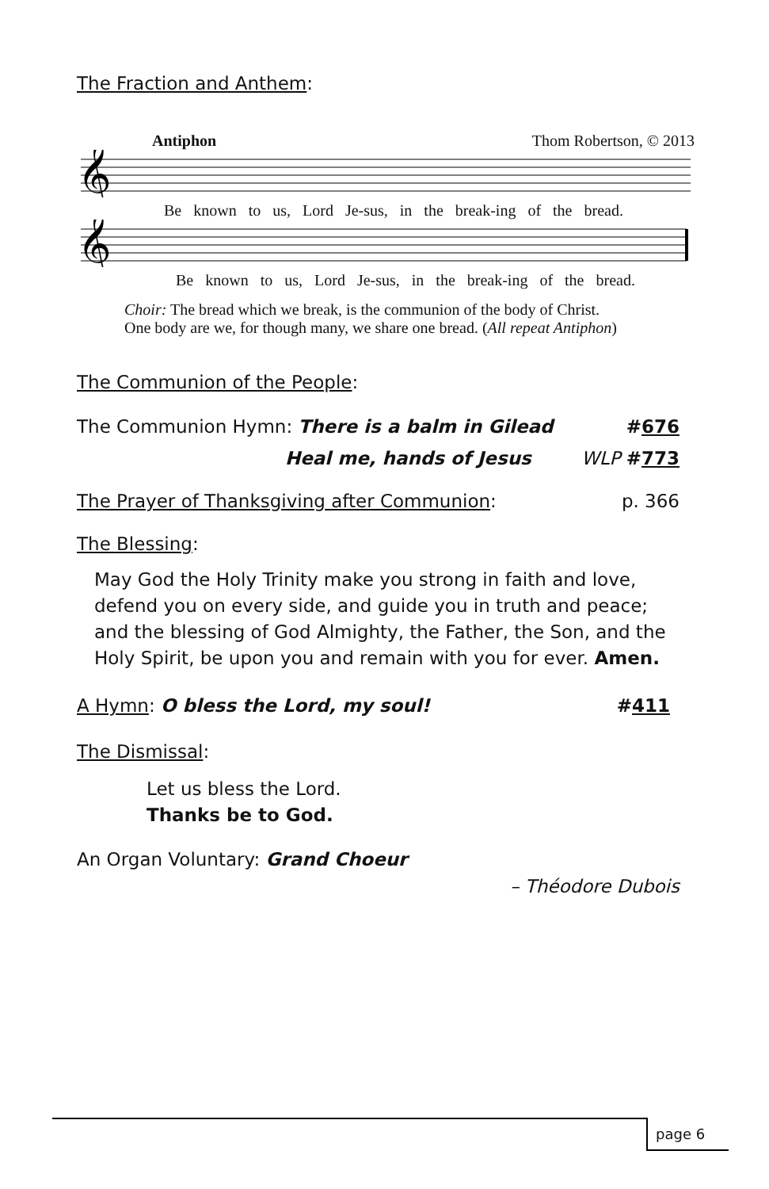The Fraction and Anthem:
Antiphon Thom Robertson, © 2013
𝄞
Be known to us, Lord Je-sus, in the break-ing of the bread.
𝄞
Be known to us, Lord Je-sus, in the break-ing of the bread.
Choir: The bread which we break, is the communion of the body of Christ.
One body are we, for though many, we share one bread. (All repeat Antiphon)
The Communion of the People:
The Communion Hymn: There is a balm in Gilead #676
Heal me, hands of Jesus WLP #773
The Prayer of Thanksgiving after Communion: p. 366
The Blessing:
May God the Holy Trinity make you strong in faith and love, defend you on every side, and guide you in truth and peace; and the blessing of God Almighty, the Father, the Son, and the Holy Spirit, be upon you and remain with you for ever. Amen.
A Hymn: O bless the Lord, my soul! #411
The Dismissal:
Let us bless the Lord.
Thanks be to God.
An Organ Voluntary: Grand Choeur
– Théodore Dubois
page 6